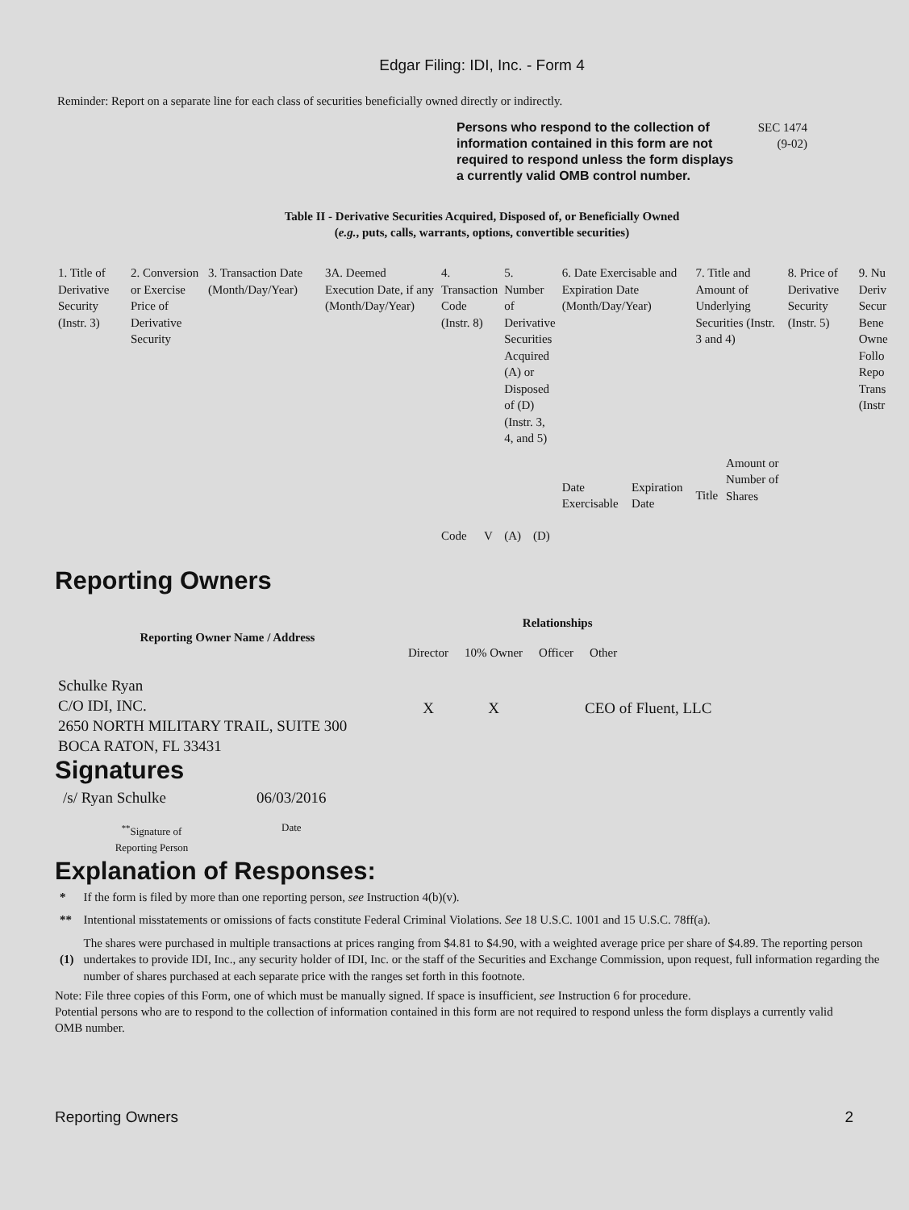Edgar Filing: IDI, Inc. - Form 4
Reminder: Report on a separate line for each class of securities beneficially owned directly or indirectly.
Persons who respond to the collection of information contained in this form are not required to respond unless the form displays a currently valid OMB control number.
SEC 1474
(9-02)
Table II - Derivative Securities Acquired, Disposed of, or Beneficially Owned
(e.g., puts, calls, warrants, options, convertible securities)
| 1. Title of Derivative Security (Instr. 3) | 2. Conversion or Exercise Price of Derivative Security | 3. Transaction Date (Month/Day/Year) | 3A. Deemed Execution Date, if any (Month/Day/Year) | 4. Transaction Code (Instr. 8) | | 5. Number of Derivative Securities Acquired (A) or Disposed of (D) (Instr. 3, 4, and 5) | | 6. Date Exercisable and Expiration Date (Month/Day/Year) | | 7. Title and Amount of Underlying Securities (Instr. 3 and 4) | | 8. Price of Derivative Security (Instr. 5) | 9. Nu Deriv Secur Bene Owne Follo Repo Trans (Instr |
| --- | --- | --- | --- | --- | --- | --- | --- | --- | --- | --- | --- | --- | --- |
| | | | | Code | V | (A) | (D) | Date Exercisable | Expiration Date | Title | Amount or Number of Shares | | |
Reporting Owners
| Reporting Owner Name / Address | Relationships | | | |
| --- | --- | --- | --- | --- |
| | Director | 10% Owner | Officer | Other |
| Schulke Ryan C/O IDI, INC. 2650 NORTH MILITARY TRAIL, SUITE 300 BOCA RATON, FL 33431 | X | X | | CEO of Fluent, LLC |
Signatures
| /s/ Ryan Schulke | 06/03/2016 |
| <sup>**</sup> Signature of Reporting Person | Date |
Explanation of Responses:
| * | If the form is filed by more than one reporting person, see Instruction 4(b)(v). |
| ** | Intentional misstatements or omissions of facts constitute Federal Criminal Violations. See 18 U.S.C. 1001 and 15 U.S.C. 78ff(a). |
| (1) | The shares were purchased in multiple transactions at prices ranging from $4.81 to $4.90, with a weighted average price per share of $4.89. The reporting person undertakes to provide IDI, Inc., any security holder of IDI, Inc. or the staff of the Securities and Exchange Commission, upon request, full information regarding the number of shares purchased at each separate price with the ranges set forth in this footnote. |
Note: File three copies of this Form, one of which must be manually signed. If space is insufficient, see Instruction 6 for procedure.
Potential persons who are to respond to the collection of information contained in this form are not required to respond unless the form displays a currently valid OMB number.
Reporting Owners 2